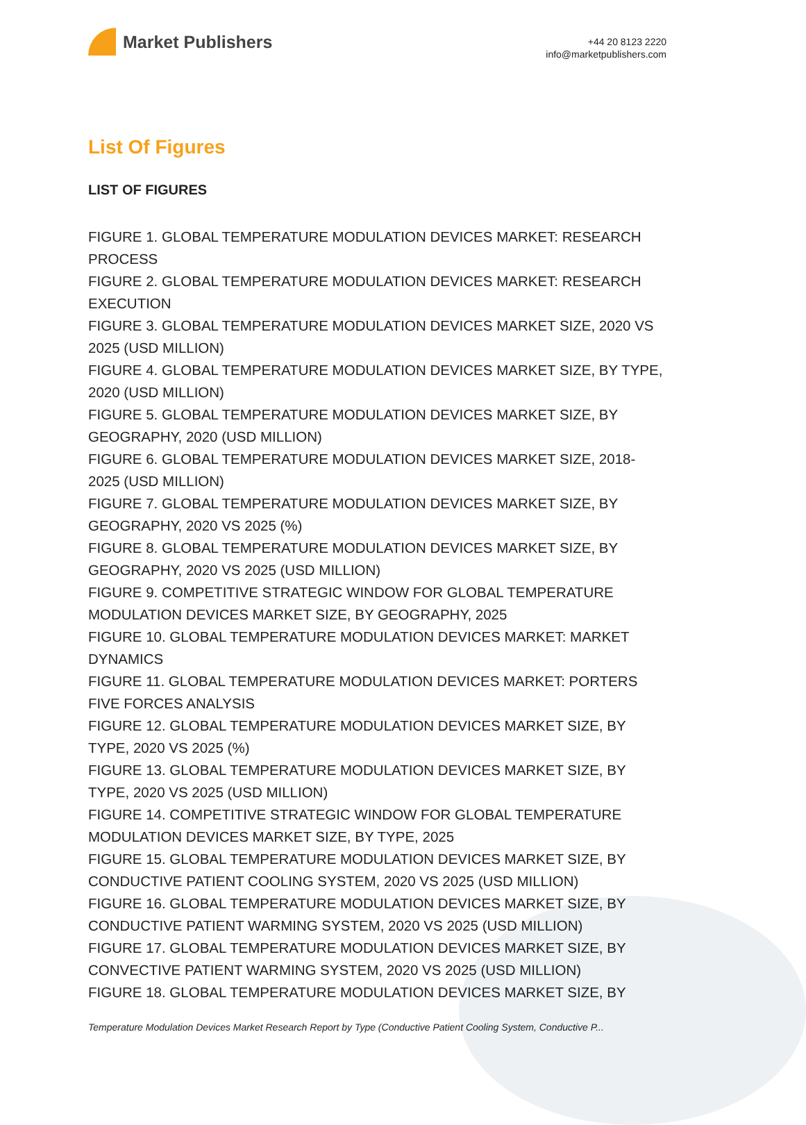Market Publishers
+44 20 8123 2220
info@marketpublishers.com
List Of Figures
LIST OF FIGURES
FIGURE 1. GLOBAL TEMPERATURE MODULATION DEVICES MARKET: RESEARCH PROCESS
FIGURE 2. GLOBAL TEMPERATURE MODULATION DEVICES MARKET: RESEARCH EXECUTION
FIGURE 3. GLOBAL TEMPERATURE MODULATION DEVICES MARKET SIZE, 2020 VS 2025 (USD MILLION)
FIGURE 4. GLOBAL TEMPERATURE MODULATION DEVICES MARKET SIZE, BY TYPE, 2020 (USD MILLION)
FIGURE 5. GLOBAL TEMPERATURE MODULATION DEVICES MARKET SIZE, BY GEOGRAPHY, 2020 (USD MILLION)
FIGURE 6. GLOBAL TEMPERATURE MODULATION DEVICES MARKET SIZE, 2018-2025 (USD MILLION)
FIGURE 7. GLOBAL TEMPERATURE MODULATION DEVICES MARKET SIZE, BY GEOGRAPHY, 2020 VS 2025 (%)
FIGURE 8. GLOBAL TEMPERATURE MODULATION DEVICES MARKET SIZE, BY GEOGRAPHY, 2020 VS 2025 (USD MILLION)
FIGURE 9. COMPETITIVE STRATEGIC WINDOW FOR GLOBAL TEMPERATURE MODULATION DEVICES MARKET SIZE, BY GEOGRAPHY, 2025
FIGURE 10. GLOBAL TEMPERATURE MODULATION DEVICES MARKET: MARKET DYNAMICS
FIGURE 11. GLOBAL TEMPERATURE MODULATION DEVICES MARKET: PORTERS FIVE FORCES ANALYSIS
FIGURE 12. GLOBAL TEMPERATURE MODULATION DEVICES MARKET SIZE, BY TYPE, 2020 VS 2025 (%)
FIGURE 13. GLOBAL TEMPERATURE MODULATION DEVICES MARKET SIZE, BY TYPE, 2020 VS 2025 (USD MILLION)
FIGURE 14. COMPETITIVE STRATEGIC WINDOW FOR GLOBAL TEMPERATURE MODULATION DEVICES MARKET SIZE, BY TYPE, 2025
FIGURE 15. GLOBAL TEMPERATURE MODULATION DEVICES MARKET SIZE, BY CONDUCTIVE PATIENT COOLING SYSTEM, 2020 VS 2025 (USD MILLION)
FIGURE 16. GLOBAL TEMPERATURE MODULATION DEVICES MARKET SIZE, BY CONDUCTIVE PATIENT WARMING SYSTEM, 2020 VS 2025 (USD MILLION)
FIGURE 17. GLOBAL TEMPERATURE MODULATION DEVICES MARKET SIZE, BY CONVECTIVE PATIENT WARMING SYSTEM, 2020 VS 2025 (USD MILLION)
FIGURE 18. GLOBAL TEMPERATURE MODULATION DEVICES MARKET SIZE, BY
Temperature Modulation Devices Market Research Report by Type (Conductive Patient Cooling System, Conductive P...